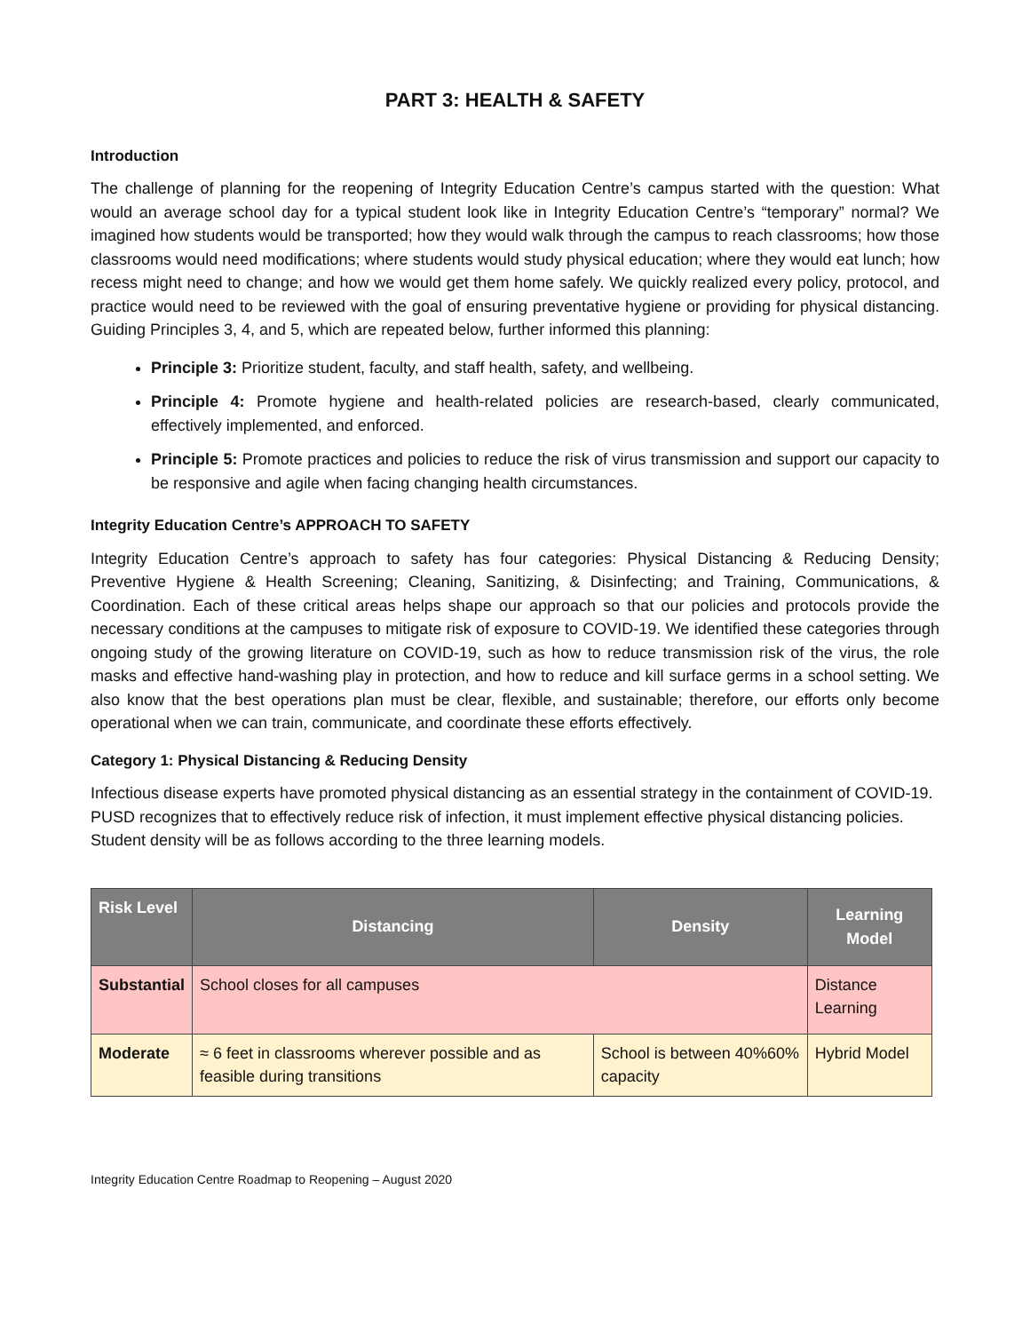PART 3: HEALTH & SAFETY
Introduction
The challenge of planning for the reopening of Integrity Education Centre’s campus started with the question: What would an average school day for a typical student look like in Integrity Education Centre’s “temporary” normal? We imagined how students would be transported; how they would walk through the campus to reach classrooms; how those classrooms would need modifications; where students would study physical education; where they would eat lunch; how recess might need to change; and how we would get them home safely. We quickly realized every policy, protocol, and practice would need to be reviewed with the goal of ensuring preventative hygiene or providing for physical distancing. Guiding Principles 3, 4, and 5, which are repeated below, further informed this planning:
Principle 3: Prioritize student, faculty, and staff health, safety, and wellbeing.
Principle 4: Promote hygiene and health-related policies are research-based, clearly communicated, effectively implemented, and enforced.
Principle 5: Promote practices and policies to reduce the risk of virus transmission and support our capacity to be responsive and agile when facing changing health circumstances.
Integrity Education Centre’s APPROACH TO SAFETY
Integrity Education Centre’s approach to safety has four categories: Physical Distancing & Reducing Density; Preventive Hygiene & Health Screening; Cleaning, Sanitizing, & Disinfecting; and Training, Communications, & Coordination. Each of these critical areas helps shape our approach so that our policies and protocols provide the necessary conditions at the campuses to mitigate risk of exposure to COVID-19. We identified these categories through ongoing study of the growing literature on COVID-19, such as how to reduce transmission risk of the virus, the role masks and effective hand-washing play in protection, and how to reduce and kill surface germs in a school setting. We also know that the best operations plan must be clear, flexible, and sustainable; therefore, our efforts only become operational when we can train, communicate, and coordinate these efforts effectively.
Category 1: Physical Distancing & Reducing Density
Infectious disease experts have promoted physical distancing as an essential strategy in the containment of COVID-19. PUSD recognizes that to effectively reduce risk of infection, it must implement effective physical distancing policies. Student density will be as follows according to the three learning models.
| Risk Level | Distancing | Density | Learning Model |
| --- | --- | --- | --- |
| Substantial | School closes for all campuses | | Distance Learning |
| Moderate | ≈ 6 feet in classrooms wherever possible and as feasible during transitions | School is between 40%60% capacity | Hybrid Model |
Integrity Education Centre Roadmap to Reopening – August 2020